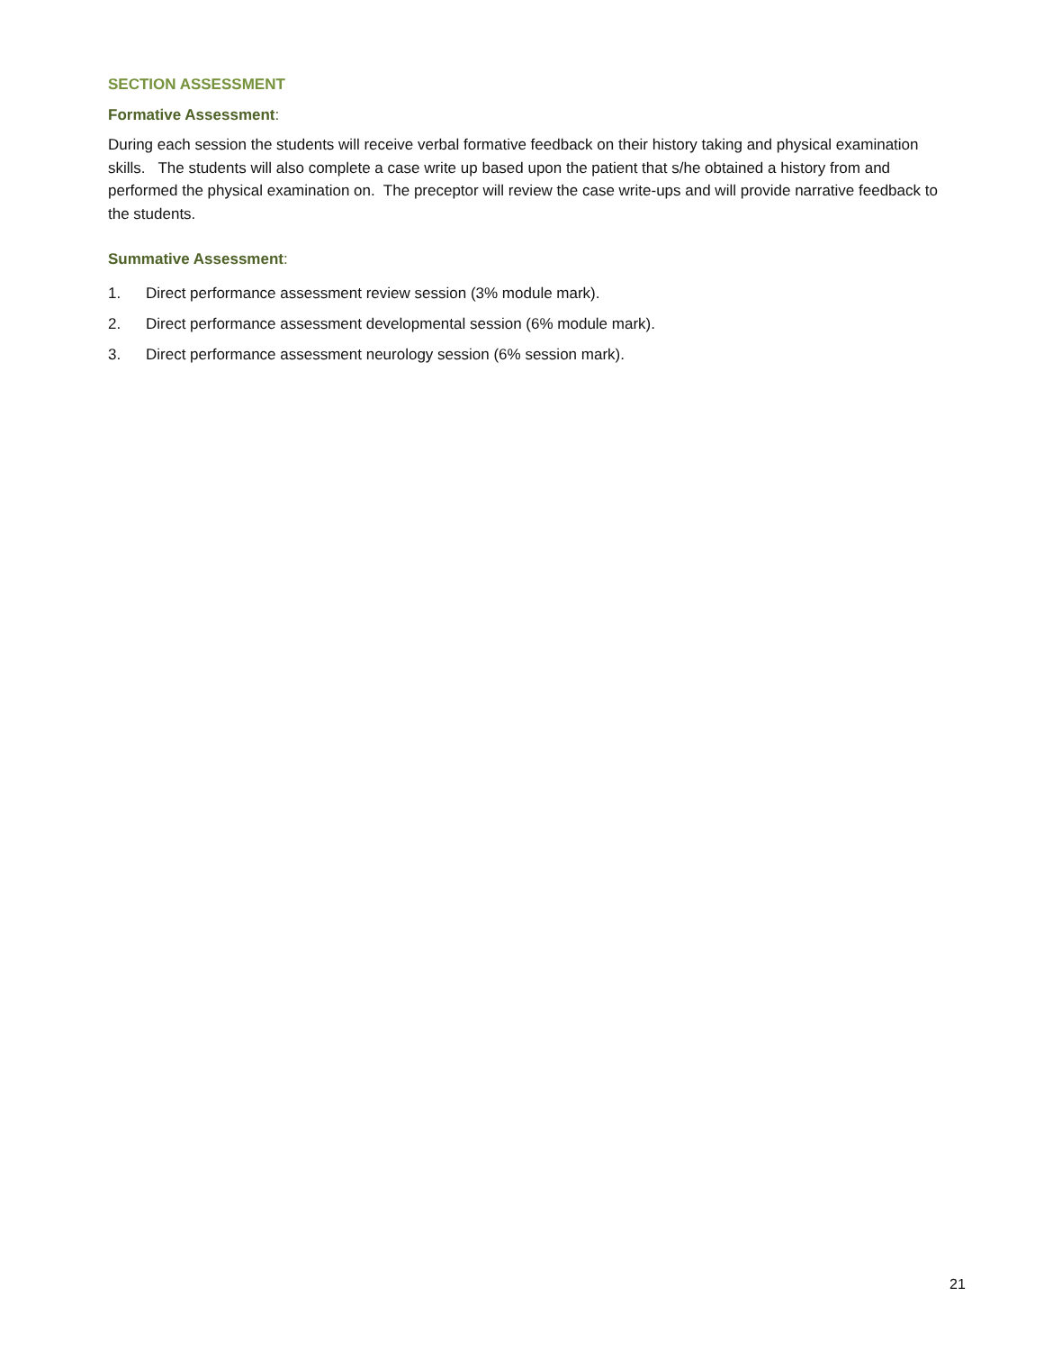SECTION ASSESSMENT
Formative Assessment:
During each session the students will receive verbal formative feedback on their history taking and physical examination skills. The students will also complete a case write up based upon the patient that s/he obtained a history from and performed the physical examination on. The preceptor will review the case write-ups and will provide narrative feedback to the students.
Summative Assessment:
1. Direct performance assessment review session (3% module mark).
2. Direct performance assessment developmental session (6% module mark).
3. Direct performance assessment neurology session (6% session mark).
21